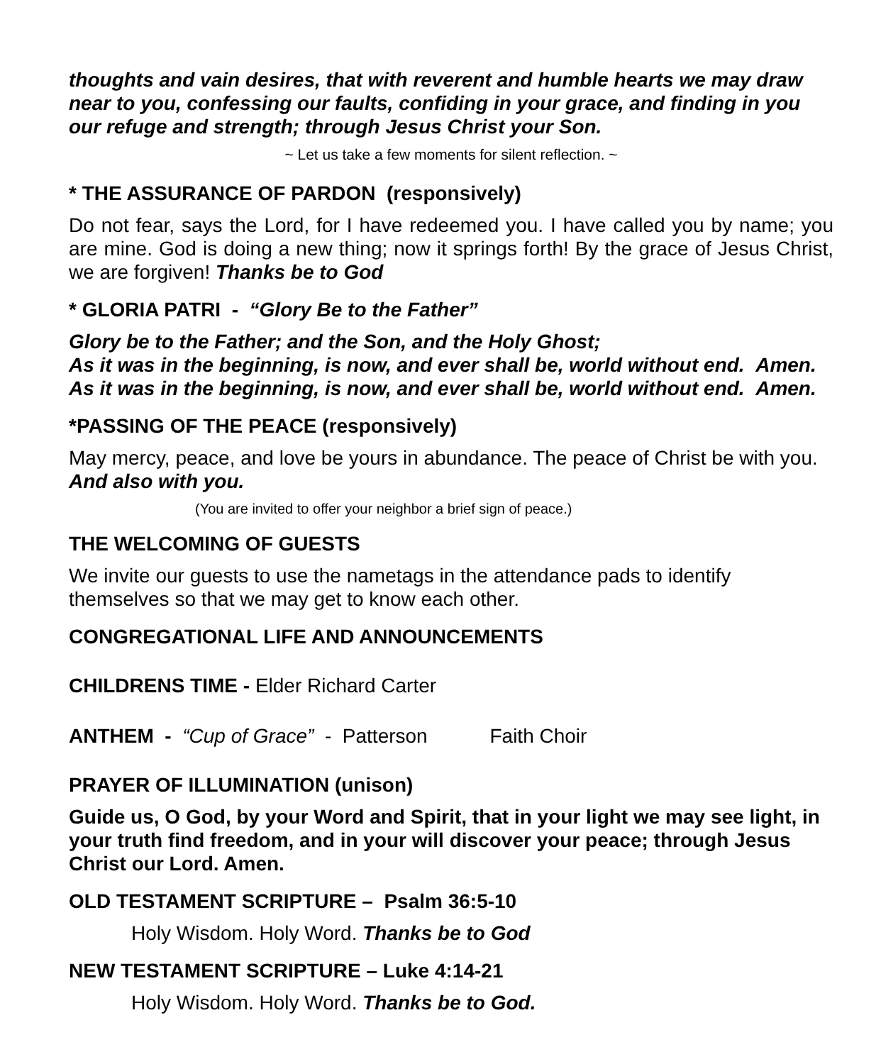thoughts and vain desires, that with reverent and humble hearts we may draw near to you, confessing our faults, confiding in your grace, and finding in you our refuge and strength; through Jesus Christ your Son.
~ Let us take a few moments for silent reflection. ~
* THE ASSURANCE OF PARDON (responsively)
Do not fear, says the Lord, for I have redeemed you. I have called you by name; you are mine. God is doing a new thing; now it springs forth! By the grace of Jesus Christ, we are forgiven! Thanks be to God
* GLORIA PATRI - “Glory Be to the Father”
Glory be to the Father; and the Son, and the Holy Ghost;
As it was in the beginning, is now, and ever shall be, world without end. Amen.
As it was in the beginning, is now, and ever shall be, world without end. Amen.
*PASSING OF THE PEACE (responsively)
May mercy, peace, and love be yours in abundance. The peace of Christ be with you. And also with you.
(You are invited to offer your neighbor a brief sign of peace.)
THE WELCOMING OF GUESTS
We invite our guests to use the nametags in the attendance pads to identify themselves so that we may get to know each other.
CONGREGATIONAL LIFE AND ANNOUNCEMENTS
CHILDRENS TIME - Elder Richard Carter
ANTHEM - “Cup of Grace” - Patterson Faith Choir
PRAYER OF ILLUMINATION (unison)
Guide us, O God, by your Word and Spirit, that in your light we may see light, in your truth find freedom, and in your will discover your peace; through Jesus Christ our Lord. Amen.
OLD TESTAMENT SCRIPTURE – Psalm 36:5-10
Holy Wisdom. Holy Word. Thanks be to God
NEW TESTAMENT SCRIPTURE – Luke 4:14-21
Holy Wisdom. Holy Word. Thanks be to God.